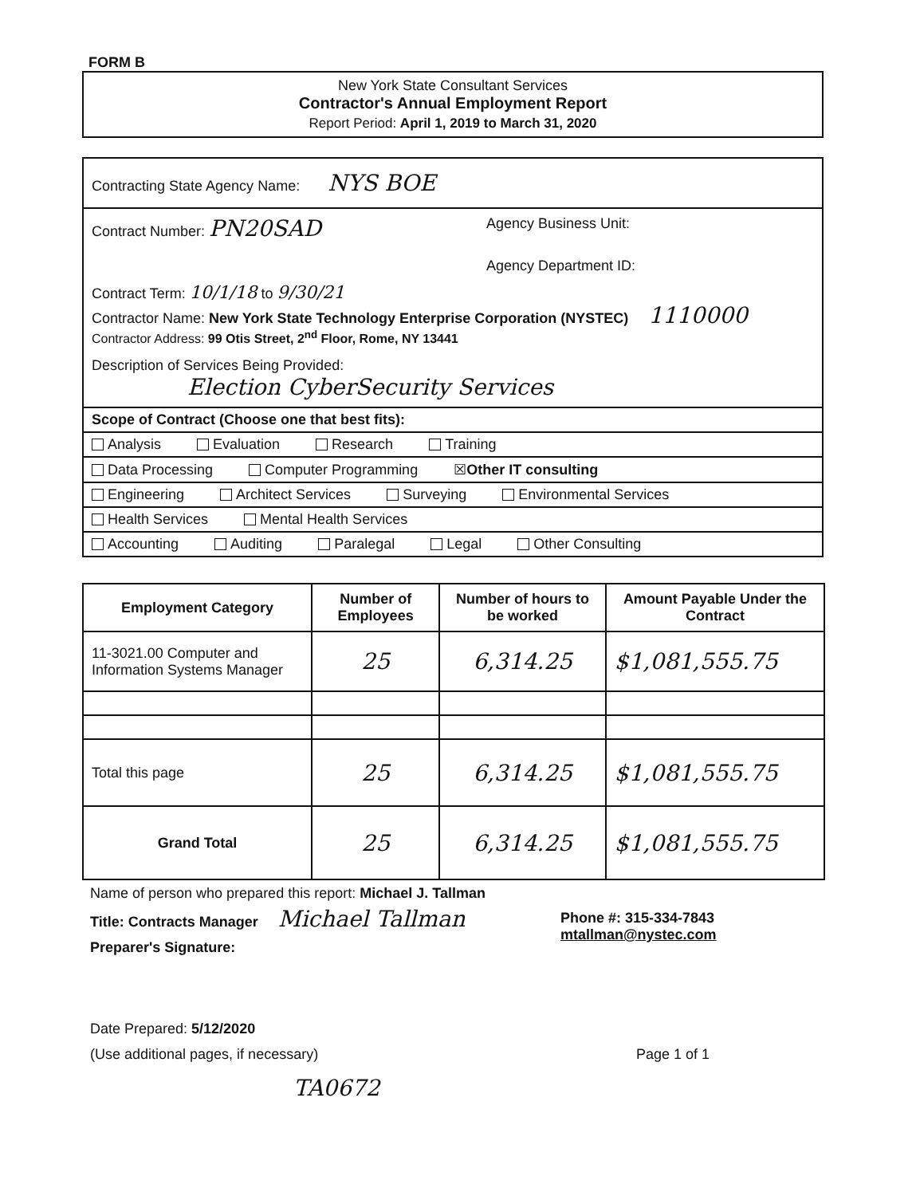FORM B
New York State Consultant Services
Contractor's Annual Employment Report
Report Period: April 1, 2019 to March 31, 2020
Contracting State Agency Name: NYS BOE
Contract Number: PN20SAD
Agency Business Unit:
Agency Department ID:
Contract Term: 10/1/18 to 9/30/21
Contractor Name: New York State Technology Enterprise Corporation (NYSTEC) 1110000
Contractor Address: 99 Otis Street, 2<sup>nd</sup> Floor, Rome, NY 13441
Description of Services Being Provided:
Election CyberSecurity Services
Scope of Contract (Choose one that best fits):
Analysis Evaluation Research Training
Data Processing Computer Programming ☒Other IT consulting
Engineering Architect Services Surveying Environmental Services
Health Services Mental Health Services
Accounting Auditing Paralegal Legal Other Consulting
| Employment Category | Number of Employees | Number of hours to be worked | Amount Payable Under the Contract |
| --- | --- | --- | --- |
| 11-3021.00 Computer and Information Systems Manager | 25 | 6,314.25 | $1,081,555.75 |
| Total this page | 25 | 6,314.25 | $1,081,555.75 |
| Grand Total | 25 | 6,314.25 | $1,081,555.75 |
Name of person who prepared this report: Michael J. Tallman
Title: Contracts Manager Michael Tallman
Preparer's Signature:
Phone #: 315-334-7843
mtallman@nystec.com
Date Prepared: 5/12/2020
(Use additional pages, if necessary) Page 1 of 1
TA0672